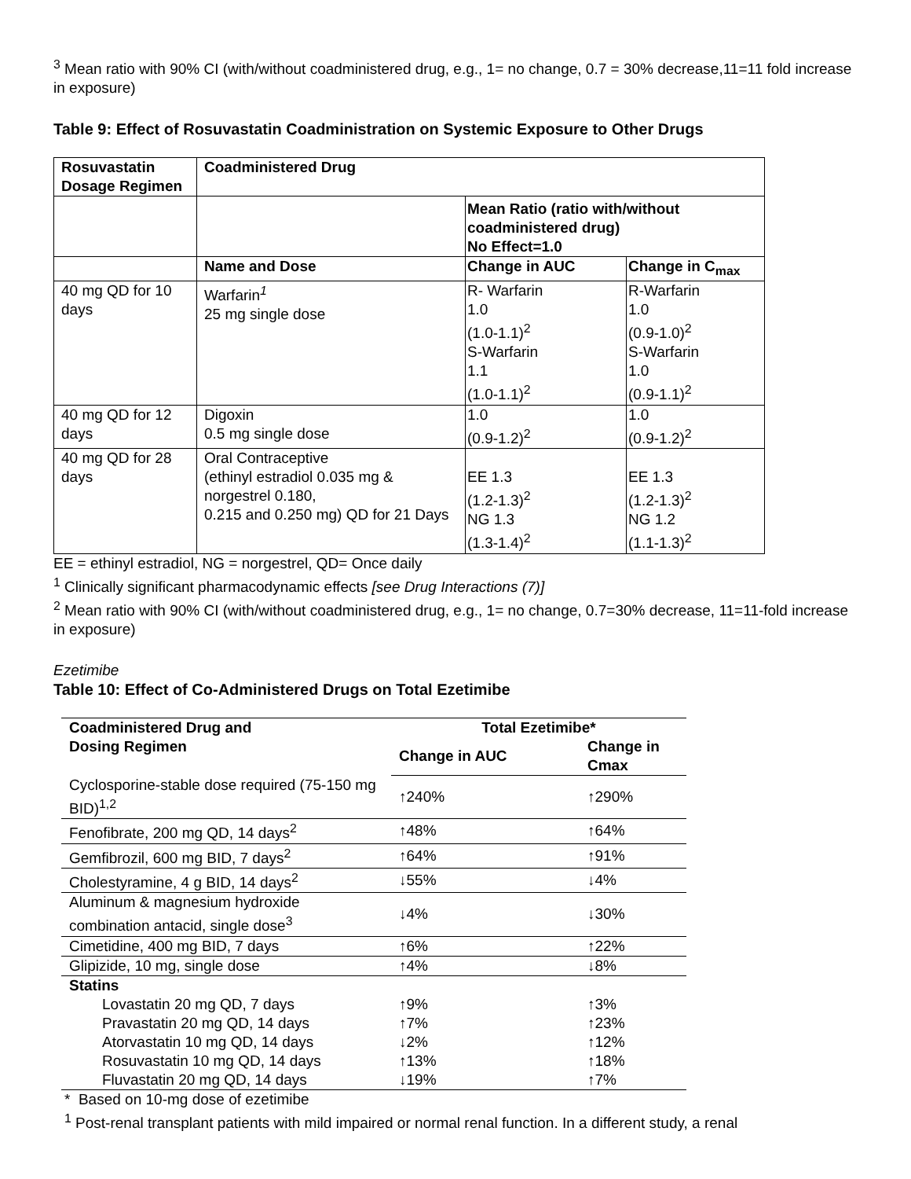<sup>3</sup> Mean ratio with 90% CI (with/without coadministered drug, e.g., 1= no change, 0.7 = 30% decrease,11=11 fold increase in exposure)
Table 9: Effect of Rosuvastatin Coadministration on Systemic Exposure to Other Drugs
| Rosuvastatin Dosage Regimen | Coadministered Drug | | |
| | | Mean Ratio (ratio with/without coadministered drug) No Effect=1.0 | |
| | Name and Dose | Change in AUC | Change in C<sub>max</sub> |
| 40 mg QD for 10 days | Warfarin<sup>1</sup> 25 mg single dose | R- Warfarin 1.0 (1.0-1.1)<sup>2</sup> S-Warfarin 1.1 (1.0-1.1)<sup>2</sup> | R-Warfarin 1.0 (0.9-1.0)<sup>2</sup> S-Warfarin 1.0 (0.9-1.1)<sup>2</sup> |
| 40 mg QD for 12 days | Digoxin 0.5 mg single dose | 1.0 (0.9-1.2)<sup>2</sup> | 1.0 (0.9-1.2)<sup>2</sup> |
| 40 mg QD for 28 days | Oral Contraceptive (ethinyl estradiol 0.035 mg & norgestrel 0.180, 0.215 and 0.250 mg) QD for 21 Days | EE 1.3 (1.2-1.3)<sup>2</sup> NG 1.3 (1.3-1.4)<sup>2</sup> | EE 1.3 (1.2-1.3)<sup>2</sup> NG 1.2 (1.1-1.3)<sup>2</sup> |
EE = ethinyl estradiol, NG = norgestrel, QD= Once daily
<sup>1</sup> Clinically significant pharmacodynamic effects [see Drug Interactions (7)]
<sup>2</sup> Mean ratio with 90% CI (with/without coadministered drug, e.g., 1= no change, 0.7=30% decrease, 11=11-fold increase in exposure)
Ezetimibe
Table 10: Effect of Co-Administered Drugs on Total Ezetimibe
| Coadministered Drug and Dosing Regimen | Total Ezetimibe* | |
| --- | --- | --- |
| | Change in AUC | Change in Cmax |
| Cyclosporine-stable dose required (75-150 mg BID)<sup>1,2</sup> | ↑240% | ↑290% |
| Fenofibrate, 200 mg QD, 14 days<sup>2</sup> | ↑48% | ↑64% |
| Gemfibrozil, 600 mg BID, 7 days<sup>2</sup> | ↑64% | ↑91% |
| Cholestyramine, 4 g BID, 14 days<sup>2</sup> | ↓55% | ↓4% |
| Aluminum & magnesium hydroxide combination antacid, single dose<sup>3</sup> | ↓4% | ↓30% |
| Cimetidine, 400 mg BID, 7 days | ↑6% | ↑22% |
| Glipizide, 10 mg, single dose | ↑4% | ↓8% |
| Statins | | |
| Lovastatin 20 mg QD, 7 days | ↑9% | ↑3% |
| Pravastatin 20 mg QD, 14 days | ↑7% | ↑23% |
| Atorvastatin 10 mg QD, 14 days | ↓2% | ↑12% |
| Rosuvastatin 10 mg QD, 14 days | ↑13% | ↑18% |
| Fluvastatin 20 mg QD, 14 days | ↓19% | ↑7% |
* Based on 10-mg dose of ezetimibe
<sup>1</sup> Post-renal transplant patients with mild impaired or normal renal function. In a different study, a renal